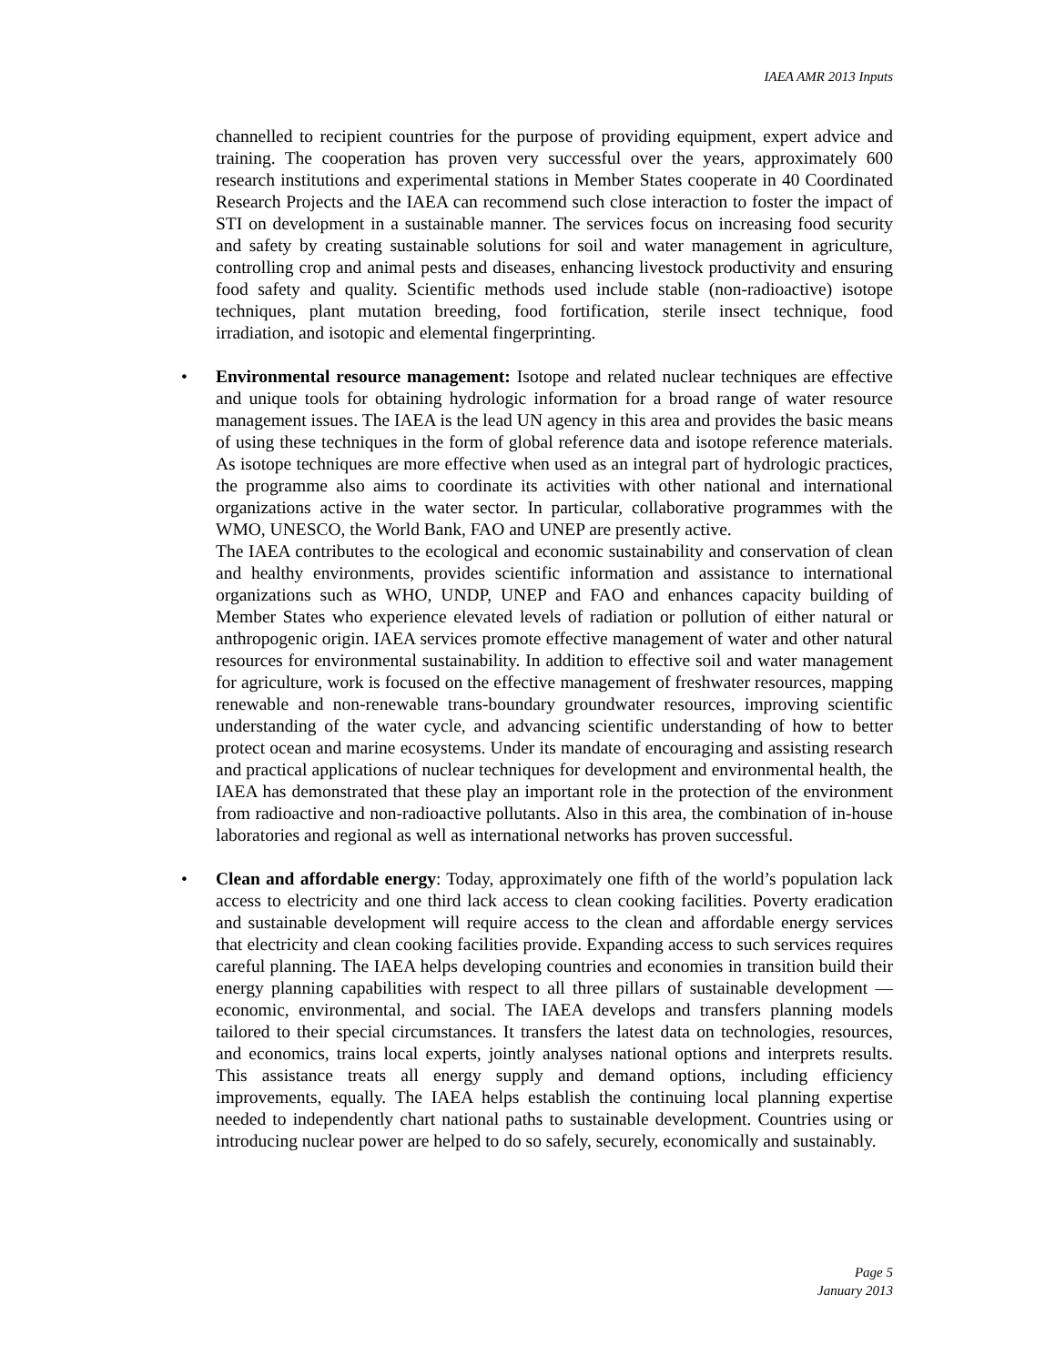IAEA AMR 2013 Inputs
channelled to recipient countries for the purpose of providing equipment, expert advice and training. The cooperation has proven very successful over the years, approximately 600 research institutions and experimental stations in Member States cooperate in 40 Coordinated Research Projects and the IAEA can recommend such close interaction to foster the impact of STI on development in a sustainable manner. The services focus on increasing food security and safety by creating sustainable solutions for soil and water management in agriculture, controlling crop and animal pests and diseases, enhancing livestock productivity and ensuring food safety and quality. Scientific methods used include stable (non-radioactive) isotope techniques, plant mutation breeding, food fortification, sterile insect technique, food irradiation, and isotopic and elemental fingerprinting.
•
Environmental resource management: Isotope and related nuclear techniques are effective and unique tools for obtaining hydrologic information for a broad range of water resource management issues. The IAEA is the lead UN agency in this area and provides the basic means of using these techniques in the form of global reference data and isotope reference materials. As isotope techniques are more effective when used as an integral part of hydrologic practices, the programme also aims to coordinate its activities with other national and international organizations active in the water sector. In particular, collaborative programmes with the WMO, UNESCO, the World Bank, FAO and UNEP are presently active.
The IAEA contributes to the ecological and economic sustainability and conservation of clean and healthy environments, provides scientific information and assistance to international organizations such as WHO, UNDP, UNEP and FAO and enhances capacity building of Member States who experience elevated levels of radiation or pollution of either natural or anthropogenic origin. IAEA services promote effective management of water and other natural resources for environmental sustainability. In addition to effective soil and water management for agriculture, work is focused on the effective management of freshwater resources, mapping renewable and non-renewable trans-boundary groundwater resources, improving scientific understanding of the water cycle, and advancing scientific understanding of how to better protect ocean and marine ecosystems. Under its mandate of encouraging and assisting research and practical applications of nuclear techniques for development and environmental health, the IAEA has demonstrated that these play an important role in the protection of the environment from radioactive and non-radioactive pollutants. Also in this area, the combination of in-house laboratories and regional as well as international networks has proven successful.
•
Clean and affordable energy: Today, approximately one fifth of the world’s population lack access to electricity and one third lack access to clean cooking facilities. Poverty eradication and sustainable development will require access to the clean and affordable energy services that electricity and clean cooking facilities provide. Expanding access to such services requires careful planning. The IAEA helps developing countries and economies in transition build their energy planning capabilities with respect to all three pillars of sustainable development — economic, environmental, and social. The IAEA develops and transfers planning models tailored to their special circumstances. It transfers the latest data on technologies, resources, and economics, trains local experts, jointly analyses national options and interprets results. This assistance treats all energy supply and demand options, including efficiency improvements, equally. The IAEA helps establish the continuing local planning expertise needed to independently chart national paths to sustainable development. Countries using or introducing nuclear power are helped to do so safely, securely, economically and sustainably.
Page 5
January 2013